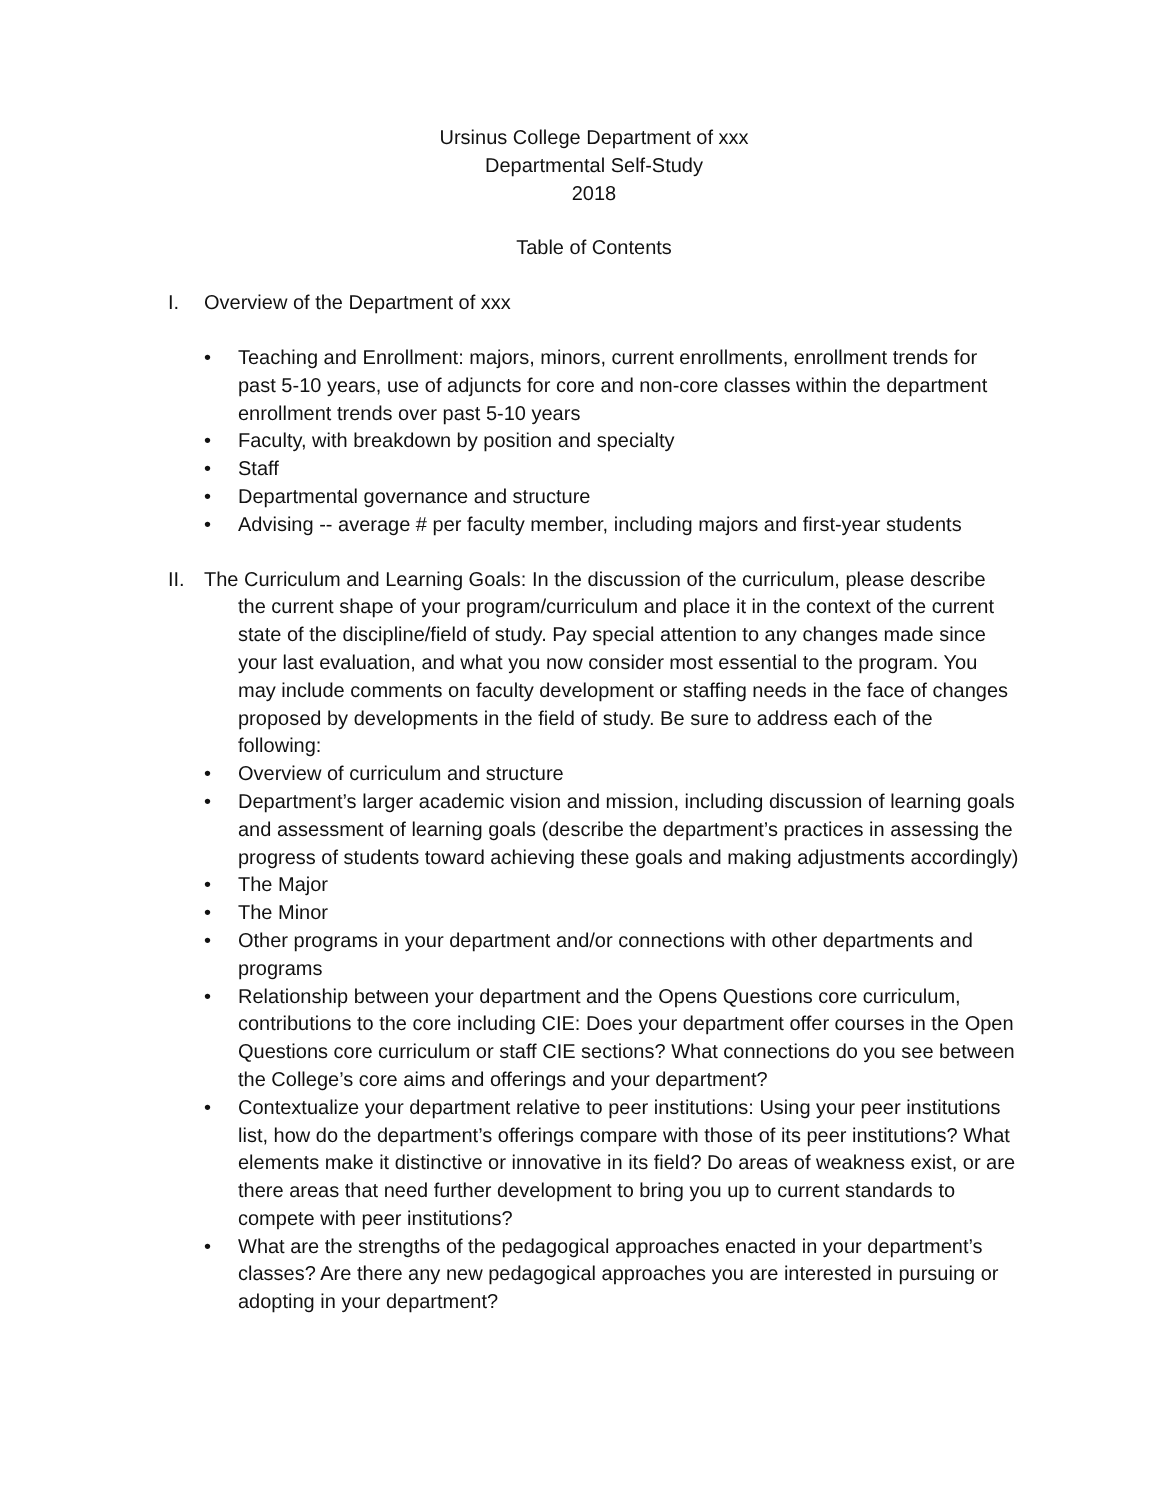Ursinus College Department of xxx
Departmental Self-Study
2018
Table of Contents
I. Overview of the Department of xxx
• Teaching and Enrollment: majors, minors, current enrollments, enrollment trends for past 5-10 years, use of adjuncts for core and non-core classes within the department enrollment trends over past 5-10 years
• Faculty, with breakdown by position and specialty
• Staff
• Departmental governance and structure
• Advising -- average # per faculty member, including majors and first-year students
II. The Curriculum and Learning Goals: In the discussion of the curriculum, please describe
the current shape of your program/curriculum and place it in the context of the current state of the discipline/field of study. Pay special attention to any changes made since your last evaluation, and what you now consider most essential to the program. You may include comments on faculty development or staffing needs in the face of changes proposed by developments in the field of study. Be sure to address each of the following:
• Overview of curriculum and structure
• Department’s larger academic vision and mission, including discussion of learning goals and assessment of learning goals (describe the department’s practices in assessing the progress of students toward achieving these goals and making adjustments accordingly)
• The Major
• The Minor
• Other programs in your department and/or connections with other departments and programs
• Relationship between your department and the Opens Questions core curriculum, contributions to the core including CIE: Does your department offer courses in the Open Questions core curriculum or staff CIE sections? What connections do you see between the College’s core aims and offerings and your department?
• Contextualize your department relative to peer institutions: Using your peer institutions list, how do the department’s offerings compare with those of its peer institutions? What elements make it distinctive or innovative in its field? Do areas of weakness exist, or are there areas that need further development to bring you up to current standards to compete with peer institutions?
• What are the strengths of the pedagogical approaches enacted in your department’s classes? Are there any new pedagogical approaches you are interested in pursuing or adopting in your department?